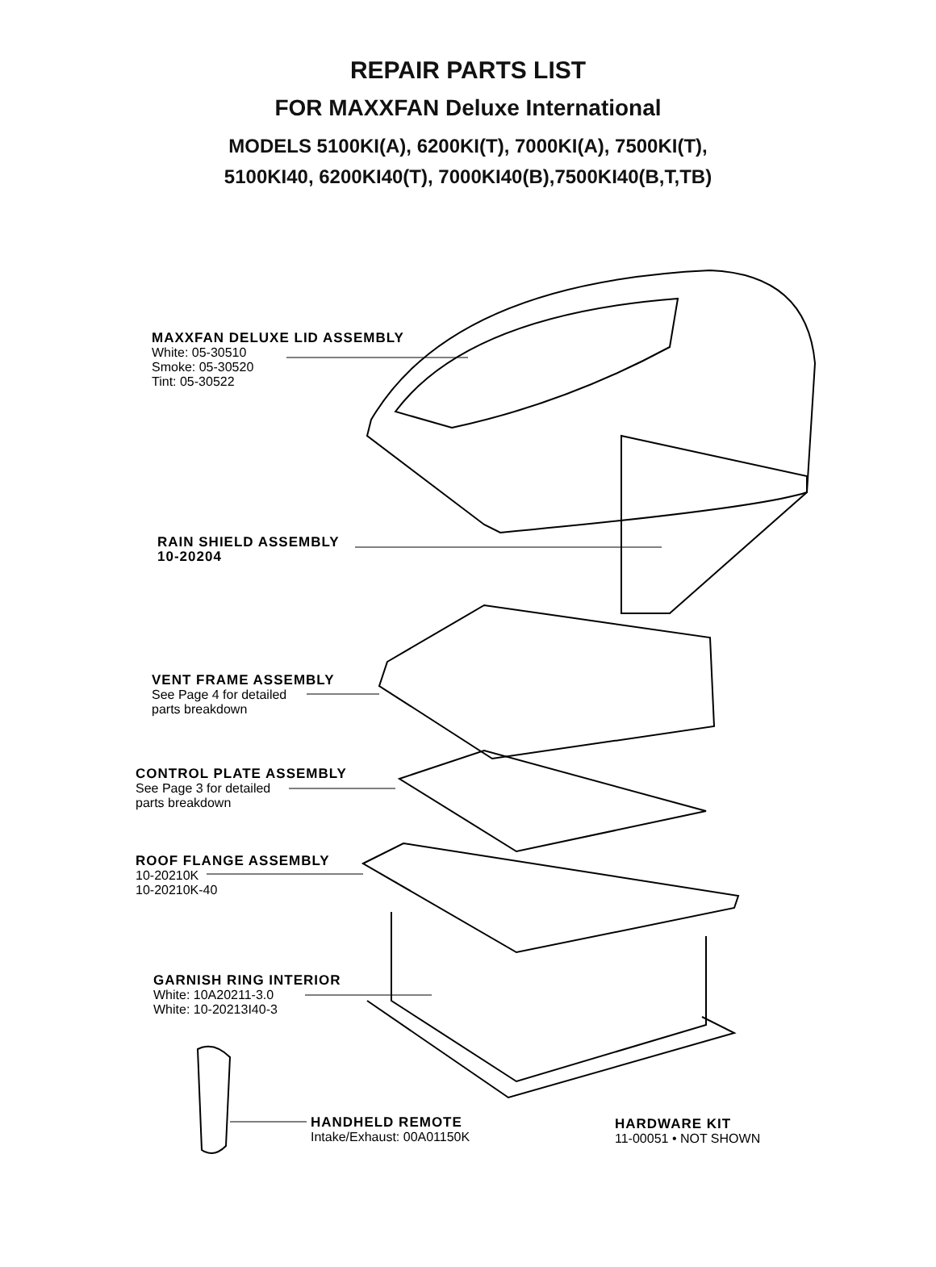REPAIR PARTS LIST
FOR MAXXFAN Deluxe International
MODELS 5100KI(A), 6200KI(T), 7000KI(A), 7500KI(T),
5100KI40, 6200KI40(T), 7000KI40(B),7500KI40(B,T,TB)
MAXXFAN DELUXE LID ASSEMBLY
White: 05-30510
Smoke: 05-30520
Tint: 05-30522
RAIN SHIELD ASSEMBLY
10-20204
VENT FRAME ASSEMBLY
See Page 4 for detailed
parts breakdown
CONTROL PLATE ASSEMBLY
See Page 3 for detailed
parts breakdown
ROOF FLANGE ASSEMBLY
10-20210K
10-20210K-40
GARNISH RING INTERIOR
White: 10A20211-3.0
White: 10-20213I40-3
HANDHELD REMOTE
Intake/Exhaust: 00A01150K
HARDWARE KIT
11-00051 • NOT SHOWN